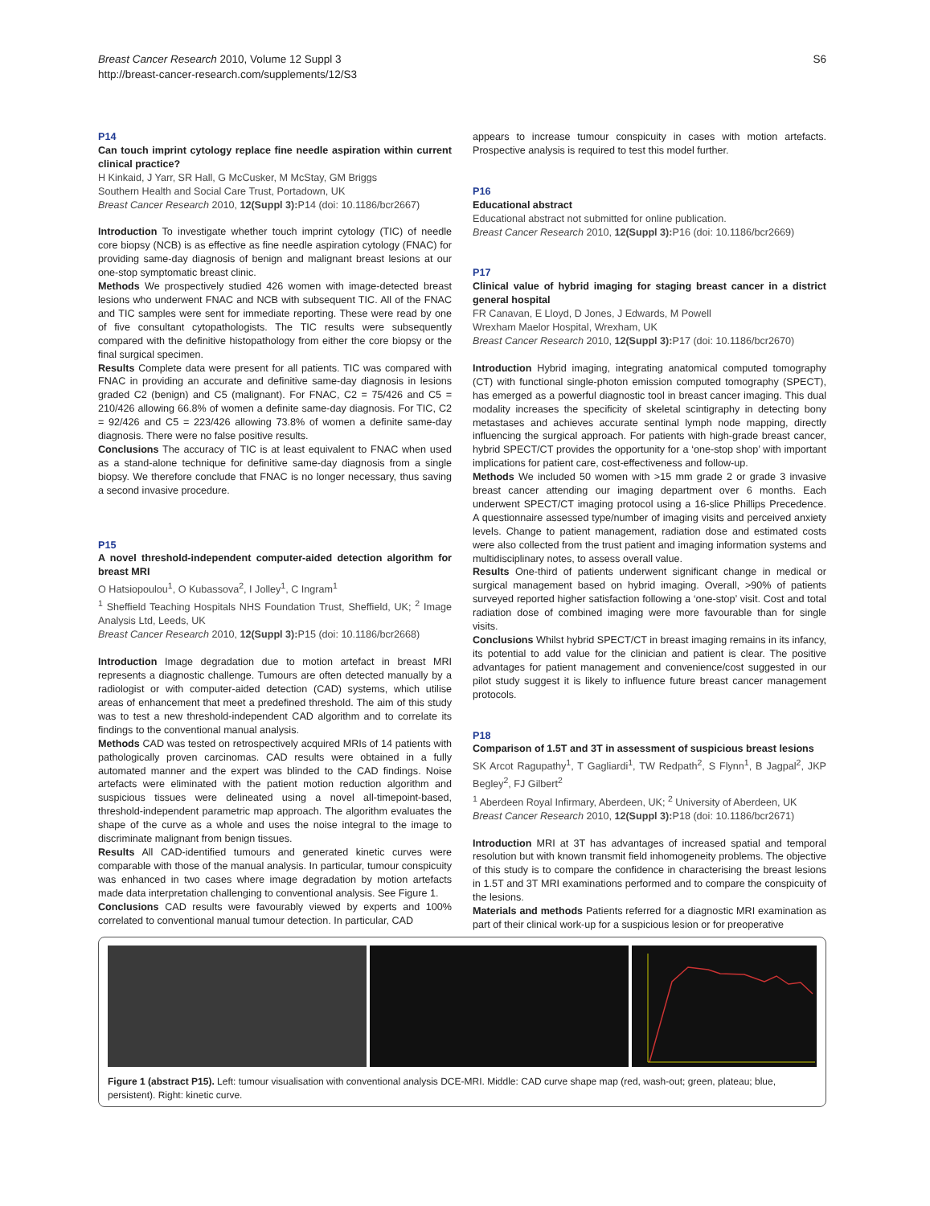Breast Cancer Research 2010, Volume 12 Suppl 3
http://breast-cancer-research.com/supplements/12/S3
S6
P14
Can touch imprint cytology replace fine needle aspiration within current clinical practice?
H Kinkaid, J Yarr, SR Hall, G McCusker, M McStay, GM Briggs
Southern Health and Social Care Trust, Portadown, UK
Breast Cancer Research 2010, 12(Suppl 3): P14 (doi: 10.1186/bcr2667)
Introduction To investigate whether touch imprint cytology (TIC) of needle core biopsy (NCB) is as effective as fine needle aspiration cytology (FNAC) for providing same-day diagnosis of benign and malignant breast lesions at our one-stop symptomatic breast clinic.
Methods We prospectively studied 426 women with image-detected breast lesions who underwent FNAC and NCB with subsequent TIC. All of the FNAC and TIC samples were sent for immediate reporting. These were read by one of five consultant cytopathologists. The TIC results were subsequently compared with the definitive histopathology from either the core biopsy or the final surgical specimen.
Results Complete data were present for all patients. TIC was compared with FNAC in providing an accurate and definitive same-day diagnosis in lesions graded C2 (benign) and C5 (malignant). For FNAC, C2 = 75/426 and C5 = 210/426 allowing 66.8% of women a definite same-day diagnosis. For TIC, C2 = 92/426 and C5 = 223/426 allowing 73.8% of women a definite same-day diagnosis. There were no false positive results.
Conclusions The accuracy of TIC is at least equivalent to FNAC when used as a stand-alone technique for definitive same-day diagnosis from a single biopsy. We therefore conclude that FNAC is no longer necessary, thus saving a second invasive procedure.
P15
A novel threshold-independent computer-aided detection algorithm for breast MRI
O Hatsiopoulou<sup>1</sup>, O Kubassova<sup>2</sup>, I Jolley<sup>1</sup>, C Ingram<sup>1</sup>
<sup>1</sup> Sheffield Teaching Hospitals NHS Foundation Trust, Sheffield, UK; <sup>2</sup> Image Analysis Ltd, Leeds, UK
Breast Cancer Research 2010, 12(Suppl 3): P15 (doi: 10.1186/bcr2668)
Introduction Image degradation due to motion artefact in breast MRI represents a diagnostic challenge. Tumours are often detected manually by a radiologist or with computer-aided detection (CAD) systems, which utilise areas of enhancement that meet a predefined threshold. The aim of this study was to test a new threshold-independent CAD algorithm and to correlate its findings to the conventional manual analysis.
Methods CAD was tested on retrospectively acquired MRIs of 14 patients with pathologically proven carcinomas. CAD results were obtained in a fully automated manner and the expert was blinded to the CAD findings. Noise artefacts were eliminated with the patient motion reduction algorithm and suspicious tissues were delineated using a novel all-timepoint-based, threshold-independent parametric map approach. The algorithm evaluates the shape of the curve as a whole and uses the noise integral to the image to discriminate malignant from benign tissues.
Results All CAD-identified tumours and generated kinetic curves were comparable with those of the manual analysis. In particular, tumour conspicuity was enhanced in two cases where image degradation by motion artefacts made data interpretation challenging to conventional analysis. See Figure 1.
Conclusions CAD results were favourably viewed by experts and 100% correlated to conventional manual tumour detection. In particular, CAD
appears to increase tumour conspicuity in cases with motion artefacts. Prospective analysis is required to test this model further.
P16
Educational abstract
Educational abstract not submitted for online publication.
Breast Cancer Research 2010, 12(Suppl 3): P16 (doi: 10.1186/bcr2669)
P17
Clinical value of hybrid imaging for staging breast cancer in a district general hospital
FR Canavan, E Lloyd, D Jones, J Edwards, M Powell
Wrexham Maelor Hospital, Wrexham, UK
Breast Cancer Research 2010, 12(Suppl 3): P17 (doi: 10.1186/bcr2670)
Introduction Hybrid imaging, integrating anatomical computed tomography (CT) with functional single-photon emission computed tomography (SPECT), has emerged as a powerful diagnostic tool in breast cancer imaging. This dual modality increases the specificity of skeletal scintigraphy in detecting bony metastases and achieves accurate sentinal lymph node mapping, directly influencing the surgical approach. For patients with high-grade breast cancer, hybrid SPECT/CT provides the opportunity for a ‘one-stop shop’ with important implications for patient care, cost-effectiveness and follow-up.
Methods We included 50 women with >15 mm grade 2 or grade 3 invasive breast cancer attending our imaging department over 6 months. Each underwent SPECT/CT imaging protocol using a 16-slice Phillips Precedence. A questionnaire assessed type/number of imaging visits and perceived anxiety levels. Change to patient management, radiation dose and estimated costs were also collected from the trust patient and imaging information systems and multidisciplinary notes, to assess overall value.
Results One-third of patients underwent significant change in medical or surgical management based on hybrid imaging. Overall, >90% of patients surveyed reported higher satisfaction following a ‘one-stop’ visit. Cost and total radiation dose of combined imaging were more favourable than for single visits.
Conclusions Whilst hybrid SPECT/CT in breast imaging remains in its infancy, its potential to add value for the clinician and patient is clear. The positive advantages for patient management and convenience/cost suggested in our pilot study suggest it is likely to influence future breast cancer management protocols.
P18
Comparison of 1.5T and 3T in assessment of suspicious breast lesions
SK Arcot Ragupathy<sup>1</sup>, T Gagliardi<sup>1</sup>, TW Redpath<sup>2</sup>, S Flynn<sup>1</sup>, B Jagpal<sup>2</sup>, JKP Begley<sup>2</sup>, FJ Gilbert<sup>2</sup>
<sup>1</sup> Aberdeen Royal Infirmary, Aberdeen, UK; <sup>2</sup> University of Aberdeen, UK
Breast Cancer Research 2010, 12(Suppl 3): P18 (doi: 10.1186/bcr2671)
Introduction MRI at 3T has advantages of increased spatial and temporal resolution but with known transmit field inhomogeneity problems. The objective of this study is to compare the confidence in characterising the breast lesions in 1.5T and 3T MRI examinations performed and to compare the conspicuity of the lesions.
Materials and methods Patients referred for a diagnostic MRI examination as part of their clinical work-up for a suspicious lesion or for preoperative
Figure 1 (abstract P15). Left: tumour visualisation with conventional analysis DCE-MRI. Middle: CAD curve shape map (red, wash-out; green, plateau; blue, persistent). Right: kinetic curve.